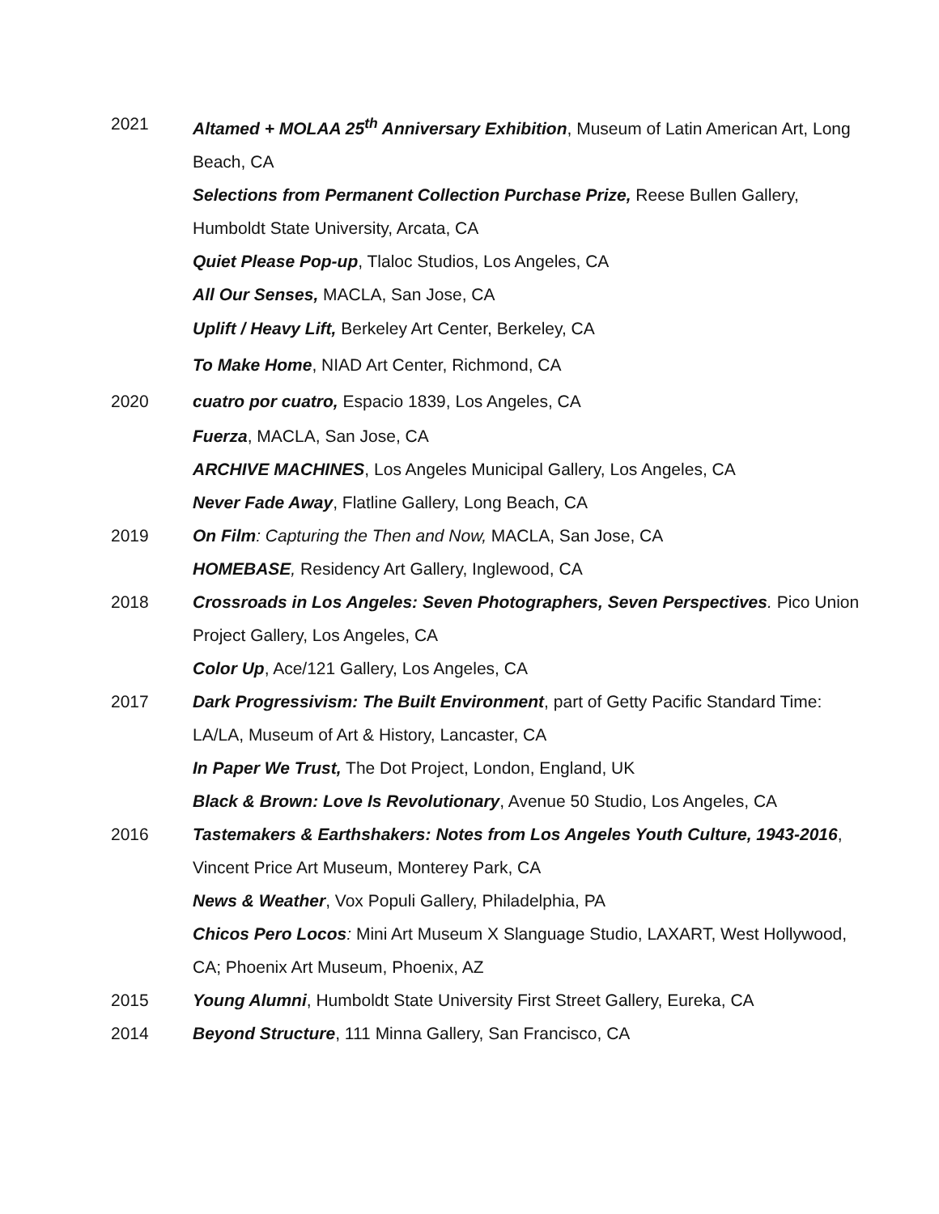2021 Altamed + MOLAA 25<sup>th</sup> Anniversary Exhibition, Museum of Latin American Art, Long Beach, CA
Selections from Permanent Collection Purchase Prize, Reese Bullen Gallery, Humboldt State University, Arcata, CA
Quiet Please Pop-up, Tlaloc Studios, Los Angeles, CA
All Our Senses, MACLA, San Jose, CA
Uplift / Heavy Lift, Berkeley Art Center, Berkeley, CA
To Make Home, NIAD Art Center, Richmond, CA
2020 cuatro por cuatro, Espacio 1839, Los Angeles, CA
Fuerza, MACLA, San Jose, CA
ARCHIVE MACHINES, Los Angeles Municipal Gallery, Los Angeles, CA
Never Fade Away, Flatline Gallery, Long Beach, CA
2019 On Film: Capturing the Then and Now, MACLA, San Jose, CA
HOMEBASE, Residency Art Gallery, Inglewood, CA
2018 Crossroads in Los Angeles: Seven Photographers, Seven Perspectives. Pico Union Project Gallery, Los Angeles, CA
Color Up, Ace/121 Gallery, Los Angeles, CA
2017 Dark Progressivism: The Built Environment, part of Getty Pacific Standard Time: LA/LA, Museum of Art & History, Lancaster, CA
In Paper We Trust, The Dot Project, London, England, UK
Black & Brown: Love Is Revolutionary, Avenue 50 Studio, Los Angeles, CA
2016 Tastemakers & Earthshakers: Notes from Los Angeles Youth Culture, 1943-2016, Vincent Price Art Museum, Monterey Park, CA
News & Weather, Vox Populi Gallery, Philadelphia, PA
Chicos Pero Locos: Mini Art Museum X Slanguage Studio, LAXART, West Hollywood, CA; Phoenix Art Museum, Phoenix, AZ
2015 Young Alumni, Humboldt State University First Street Gallery, Eureka, CA
2014 Beyond Structure, 111 Minna Gallery, San Francisco, CA